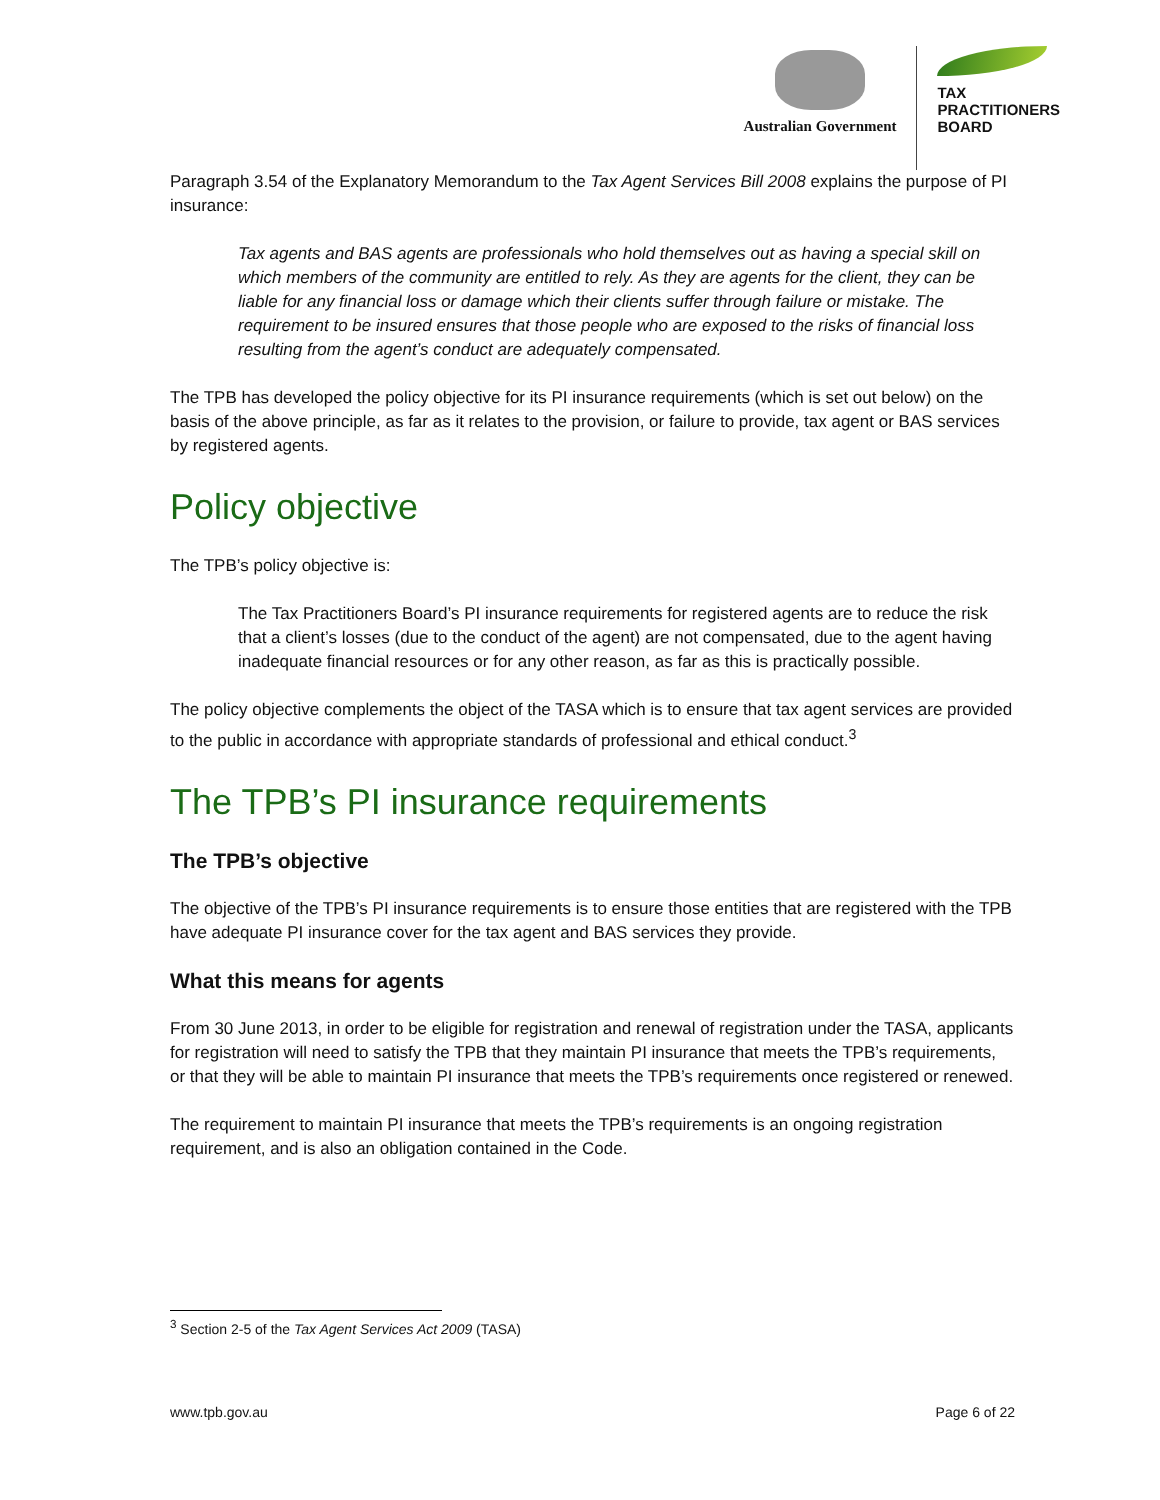Australian Government
TAX
PRACTITIONERS
BOARD
Paragraph 3.54 of the Explanatory Memorandum to the Tax Agent Services Bill 2008 explains the purpose of PI insurance:
Tax agents and BAS agents are professionals who hold themselves out as having a special skill on which members of the community are entitled to rely. As they are agents for the client, they can be liable for any financial loss or damage which their clients suffer through failure or mistake. The requirement to be insured ensures that those people who are exposed to the risks of financial loss resulting from the agent’s conduct are adequately compensated.
The TPB has developed the policy objective for its PI insurance requirements (which is set out below) on the basis of the above principle, as far as it relates to the provision, or failure to provide, tax agent or BAS services by registered agents.
Policy objective
The TPB’s policy objective is:
The Tax Practitioners Board’s PI insurance requirements for registered agents are to reduce the risk that a client’s losses (due to the conduct of the agent) are not compensated, due to the agent having inadequate financial resources or for any other reason, as far as this is practically possible.
The policy objective complements the object of the TASA which is to ensure that tax agent services are provided to the public in accordance with appropriate standards of professional and ethical conduct.<sup>3</sup>
The TPB’s PI insurance requirements
The TPB’s objective
The objective of the TPB’s PI insurance requirements is to ensure those entities that are registered with the TPB have adequate PI insurance cover for the tax agent and BAS services they provide.
What this means for agents
From 30 June 2013, in order to be eligible for registration and renewal of registration under the TASA, applicants for registration will need to satisfy the TPB that they maintain PI insurance that meets the TPB’s requirements, or that they will be able to maintain PI insurance that meets the TPB’s requirements once registered or renewed.
The requirement to maintain PI insurance that meets the TPB’s requirements is an ongoing registration requirement, and is also an obligation contained in the Code.
<sup>3</sup> Section 2-5 of the Tax Agent Services Act 2009 (TASA)
www.tpb.gov.au Page 6 of 22